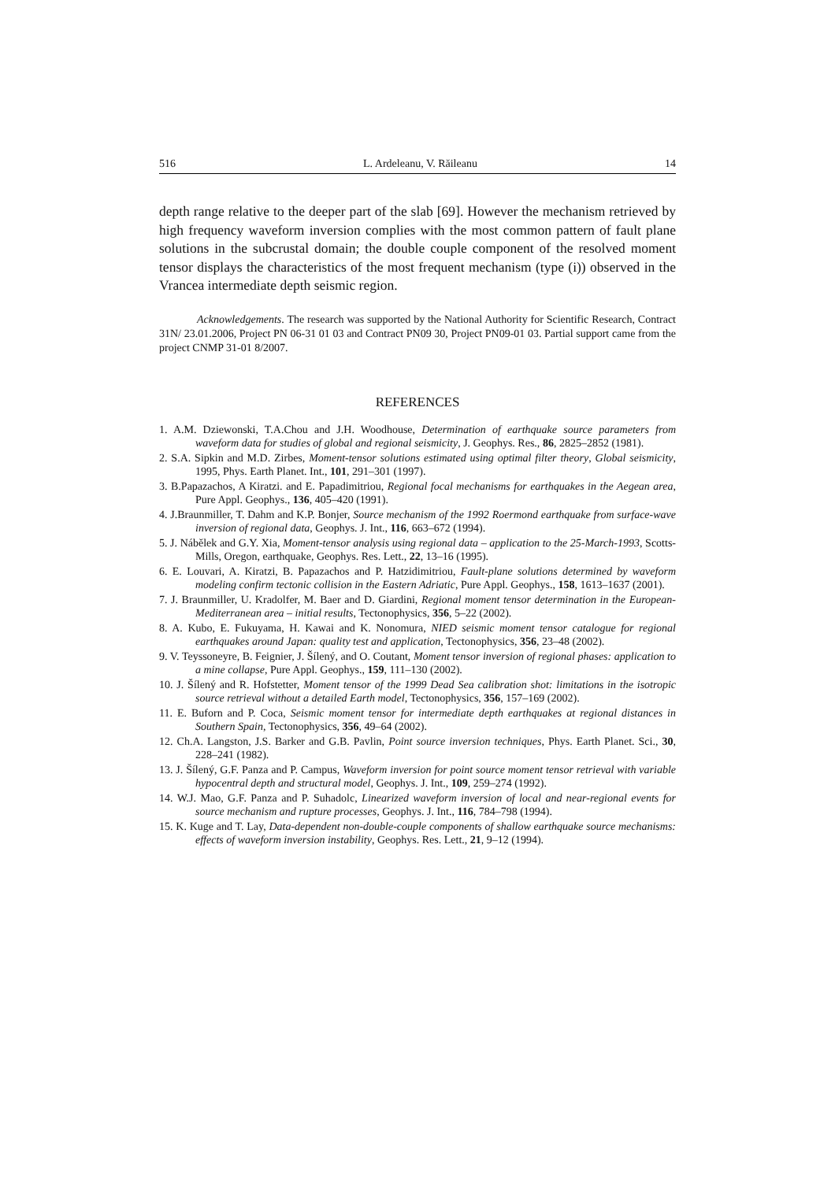516 L. Ardeleanu, V. Răileanu 14
depth range relative to the deeper part of the slab [69]. However the mechanism retrieved by high frequency waveform inversion complies with the most common pattern of fault plane solutions in the subcrustal domain; the double couple component of the resolved moment tensor displays the characteristics of the most frequent mechanism (type (i)) observed in the Vrancea intermediate depth seismic region.
Acknowledgements. The research was supported by the National Authority for Scientific Research, Contract 31N/ 23.01.2006, Project PN 06-31 01 03 and Contract PN09 30, Project PN09-01 03. Partial support came from the project CNMP 31-01 8/2007.
REFERENCES
1. A.M. Dziewonski, T.A.Chou and J.H. Woodhouse, Determination of earthquake source parameters from waveform data for studies of global and regional seismicity, J. Geophys. Res., 86, 2825–2852 (1981).
2. S.A. Sipkin and M.D. Zirbes, Moment-tensor solutions estimated using optimal filter theory, Global seismicity, 1995, Phys. Earth Planet. Int., 101, 291–301 (1997).
3. B.Papazachos, A Kiratzi. and E. Papadimitriou, Regional focal mechanisms for earthquakes in the Aegean area, Pure Appl. Geophys., 136, 405–420 (1991).
4. J.Braunmiller, T. Dahm and K.P. Bonjer, Source mechanism of the 1992 Roermond earthquake from surface-wave inversion of regional data, Geophys. J. Int., 116, 663–672 (1994).
5. J. Nábělek and G.Y. Xia, Moment-tensor analysis using regional data – application to the 25-March-1993, Scotts-Mills, Oregon, earthquake, Geophys. Res. Lett., 22, 13–16 (1995).
6. E. Louvari, A. Kiratzi, B. Papazachos and P. Hatzidimitriou, Fault-plane solutions determined by waveform modeling confirm tectonic collision in the Eastern Adriatic, Pure Appl. Geophys., 158, 1613–1637 (2001).
7. J. Braunmiller, U. Kradolfer, M. Baer and D. Giardini, Regional moment tensor determination in the European-Mediterranean area – initial results, Tectonophysics, 356, 5–22 (2002).
8. A. Kubo, E. Fukuyama, H. Kawai and K. Nonomura, NIED seismic moment tensor catalogue for regional earthquakes around Japan: quality test and application, Tectonophysics, 356, 23–48 (2002).
9. V. Teyssoneyre, B. Feignier, J. Šílený, and O. Coutant, Moment tensor inversion of regional phases: application to a mine collapse, Pure Appl. Geophys., 159, 111–130 (2002).
10. J. Šílený and R. Hofstetter, Moment tensor of the 1999 Dead Sea calibration shot: limitations in the isotropic source retrieval without a detailed Earth model, Tectonophysics, 356, 157–169 (2002).
11. E. Buforn and P. Coca, Seismic moment tensor for intermediate depth earthquakes at regional distances in Southern Spain, Tectonophysics, 356, 49–64 (2002).
12. Ch.A. Langston, J.S. Barker and G.B. Pavlin, Point source inversion techniques, Phys. Earth Planet. Sci., 30, 228–241 (1982).
13. J. Šílený, G.F. Panza and P. Campus, Waveform inversion for point source moment tensor retrieval with variable hypocentral depth and structural model, Geophys. J. Int., 109, 259–274 (1992).
14. W.J. Mao, G.F. Panza and P. Suhadolc, Linearized waveform inversion of local and near-regional events for source mechanism and rupture processes, Geophys. J. Int., 116, 784–798 (1994).
15. K. Kuge and T. Lay, Data-dependent non-double-couple components of shallow earthquake source mechanisms: effects of waveform inversion instability, Geophys. Res. Lett., 21, 9–12 (1994).